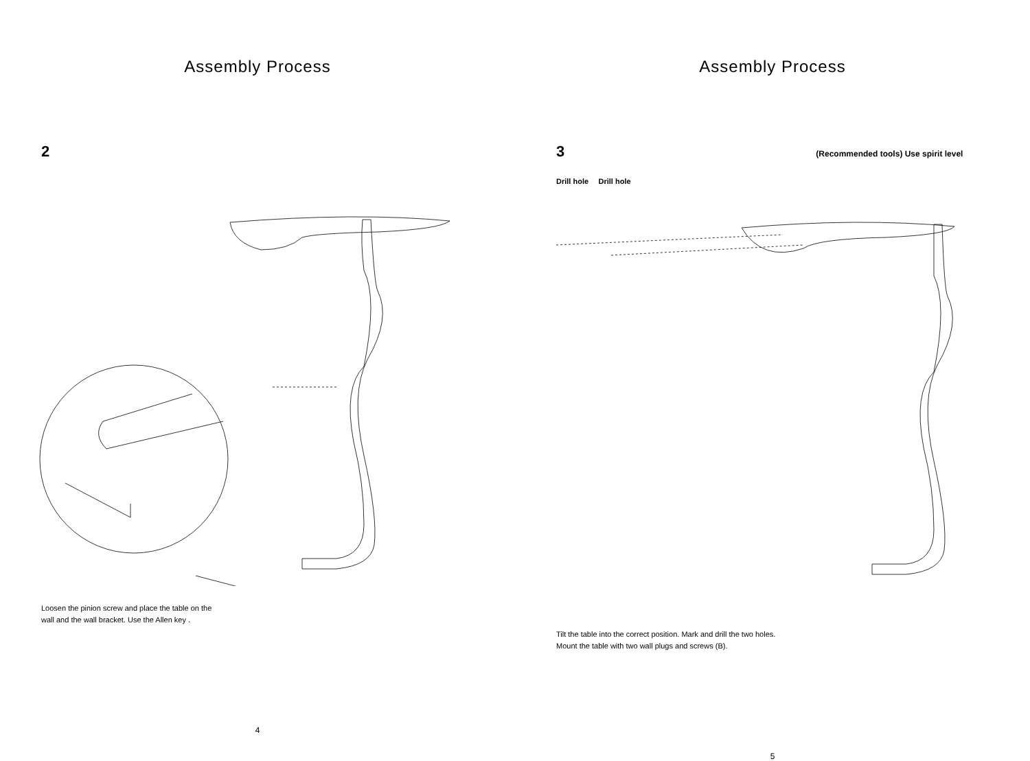Assembly Process
2
Loosen the pinion screw and place the table on the
wall and the wall bracket. Use the Allen key .
4
Assembly Process
3 (Recommended tools) Use spirit level
Drill hole Drill hole
Tilt the table into the correct position. Mark and drill the two holes.
Mount the table with two wall plugs and screws (B).
5